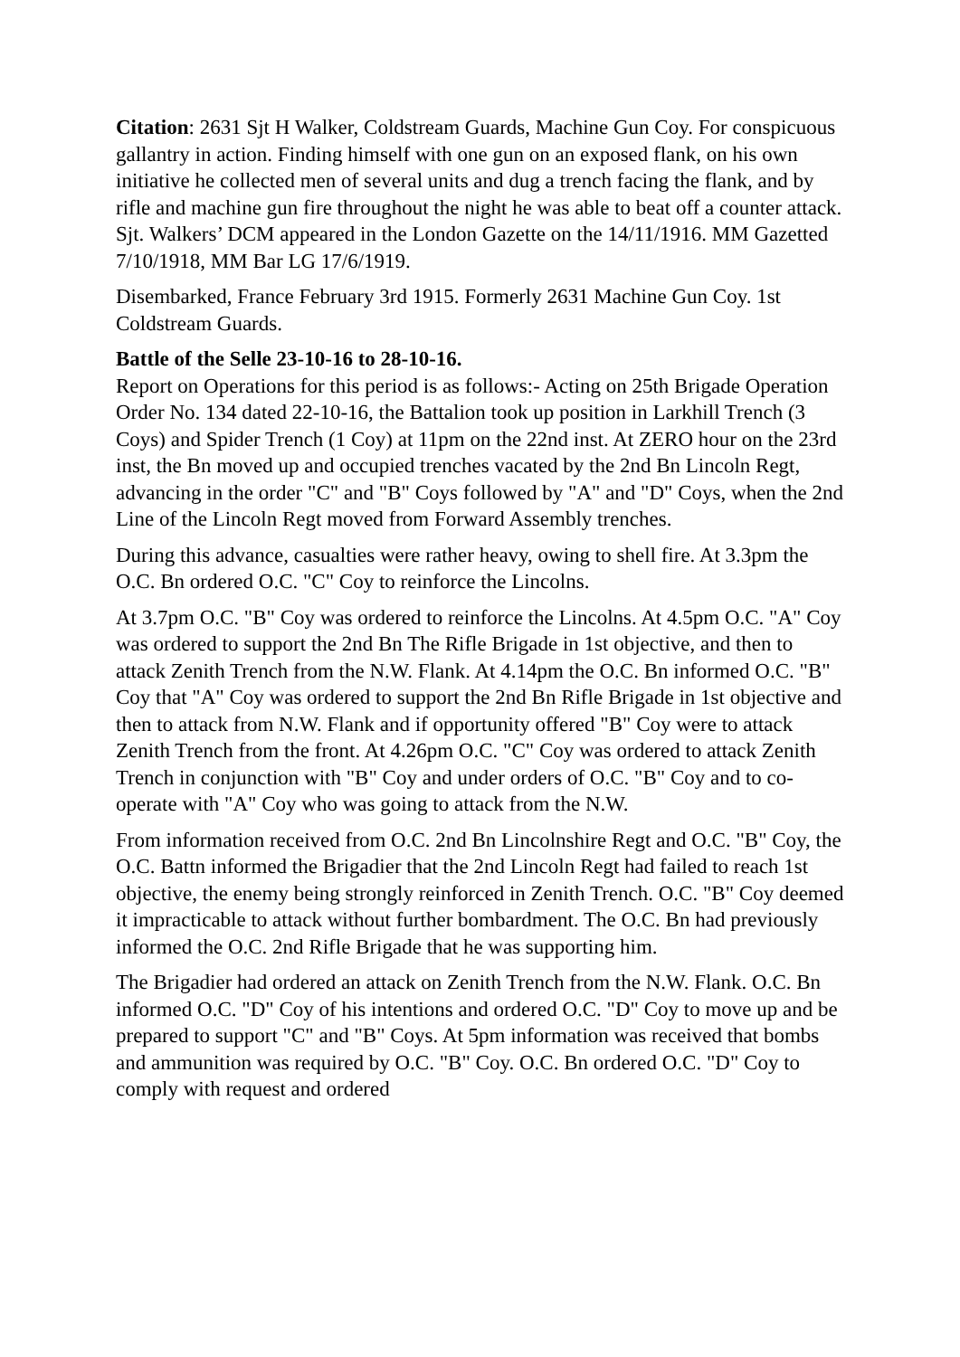Citation: 2631 Sjt H Walker, Coldstream Guards, Machine Gun Coy. For conspicuous gallantry in action. Finding himself with one gun on an exposed flank, on his own initiative he collected men of several units and dug a trench facing the flank, and by rifle and machine gun fire throughout the night he was able to beat off a counter attack. Sjt. Walkers’ DCM appeared in the London Gazette on the 14/11/1916. MM Gazetted 7/10/1918, MM Bar LG 17/6/1919.
Disembarked, France February 3rd 1915. Formerly 2631 Machine Gun Coy. 1st Coldstream Guards.
Battle of the Selle 23-10-16 to 28-10-16.
Report on Operations for this period is as follows:- Acting on 25th Brigade Operation Order No. 134 dated 22-10-16, the Battalion took up position in Larkhill Trench (3 Coys) and Spider Trench (1 Coy) at 11pm on the 22nd inst. At ZERO hour on the 23rd inst, the Bn moved up and occupied trenches vacated by the 2nd Bn Lincoln Regt, advancing in the order "C" and "B" Coys followed by "A" and "D" Coys, when the 2nd Line of the Lincoln Regt moved from Forward Assembly trenches.
During this advance, casualties were rather heavy, owing to shell fire. At 3.3pm the O.C. Bn ordered O.C. "C" Coy to reinforce the Lincolns.
At 3.7pm O.C. "B" Coy was ordered to reinforce the Lincolns. At 4.5pm O.C. "A" Coy was ordered to support the 2nd Bn The Rifle Brigade in 1st objective, and then to attack Zenith Trench from the N.W. Flank. At 4.14pm the O.C. Bn informed O.C. "B" Coy that "A" Coy was ordered to support the 2nd Bn Rifle Brigade in 1st objective and then to attack from N.W. Flank and if opportunity offered "B" Coy were to attack Zenith Trench from the front. At 4.26pm O.C. "C" Coy was ordered to attack Zenith Trench in conjunction with "B" Coy and under orders of O.C. "B" Coy and to co-operate with "A" Coy who was going to attack from the N.W.
From information received from O.C. 2nd Bn Lincolnshire Regt and O.C. "B" Coy, the O.C. Battn informed the Brigadier that the 2nd Lincoln Regt had failed to reach 1st objective, the enemy being strongly reinforced in Zenith Trench. O.C. "B" Coy deemed it impracticable to attack without further bombardment. The O.C. Bn had previously informed the O.C. 2nd Rifle Brigade that he was supporting him.
The Brigadier had ordered an attack on Zenith Trench from the N.W. Flank. O.C. Bn informed O.C. "D" Coy of his intentions and ordered O.C. "D" Coy to move up and be prepared to support "C" and "B" Coys. At 5pm information was received that bombs and ammunition was required by O.C. "B" Coy. O.C. Bn ordered O.C. "D" Coy to comply with request and ordered